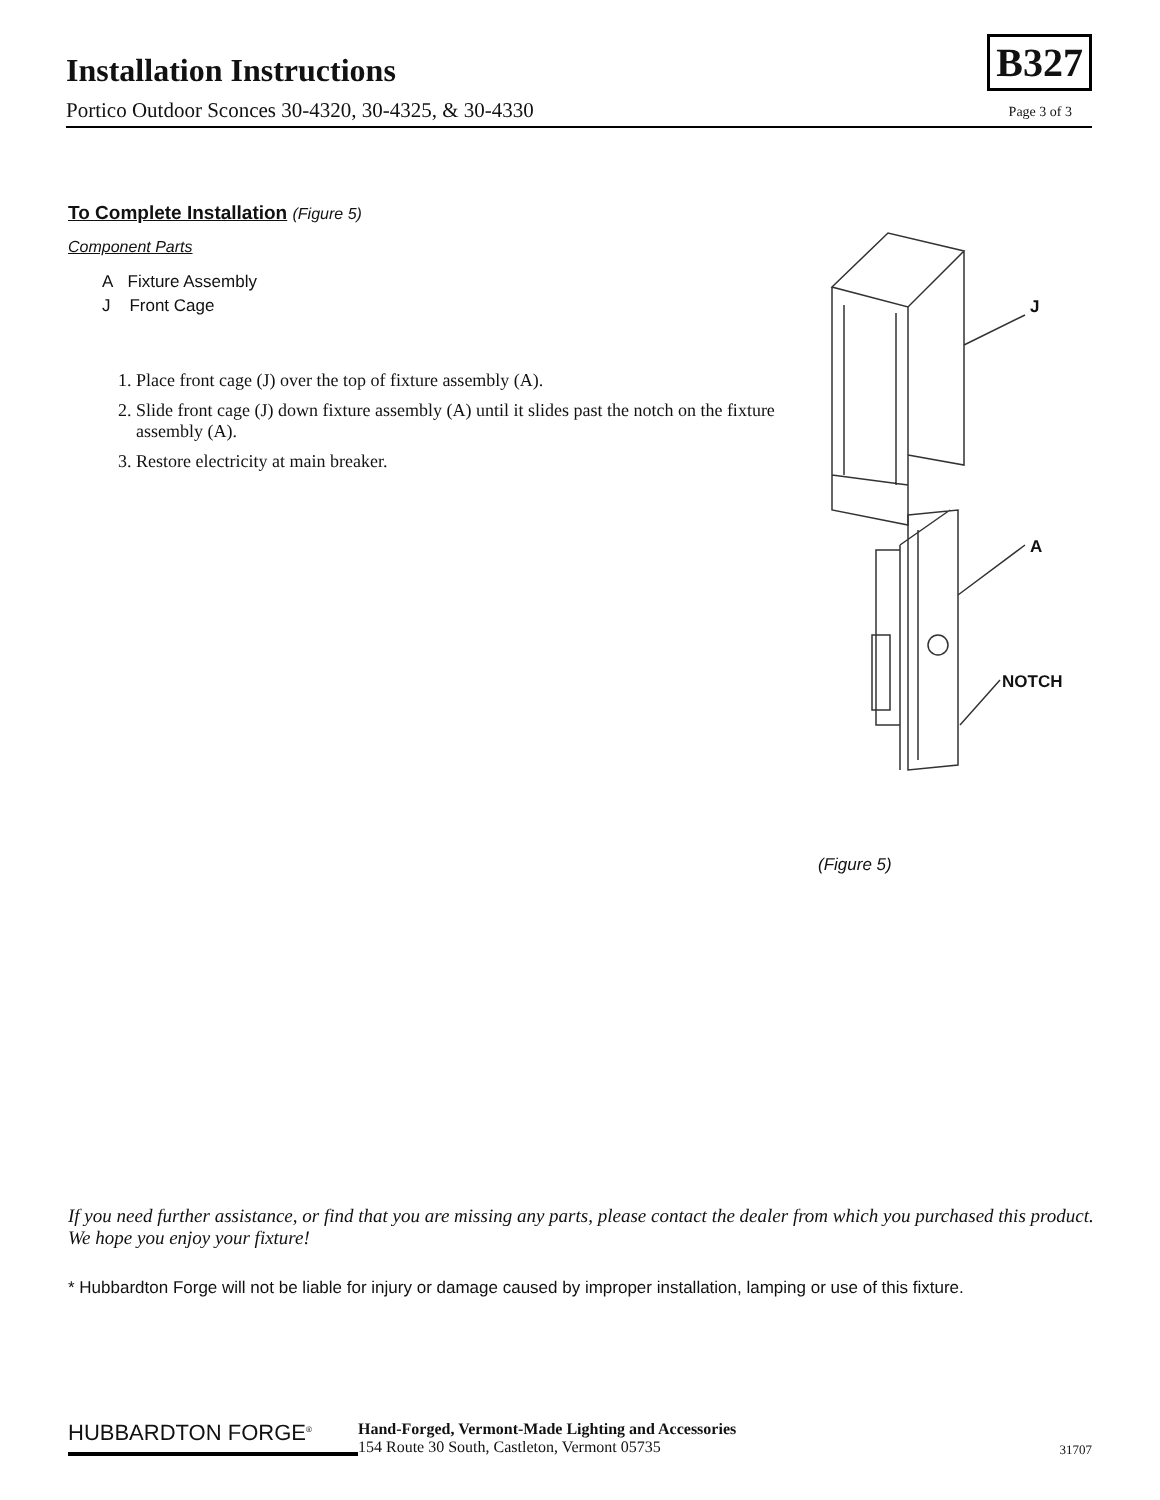Installation Instructions
Portico Outdoor Sconces 30-4320, 30-4325, & 30-4330
B327
Page 3 of 3
To Complete Installation (Figure 5)
Component Parts
A Fixture Assembly
J Front Cage
1. Place front cage (J) over the top of fixture assembly (A).
2. Slide front cage (J) down fixture assembly (A) until it slides past the notch on the fixture assembly (A).
3. Restore electricity at main breaker.
J
A
NOTCH
(Figure 5)
If you need further assistance, or find that you are missing any parts, please contact the dealer from which you purchased this product. We hope you enjoy your fixture!
* Hubbardton Forge will not be liable for injury or damage caused by improper installation, lamping or use of this fixture.
HUBBARDTON FORGE<sup>®</sup>
Hand-Forged, Vermont-Made Lighting and Accessories
154 Route 30 South, Castleton, Vermont 05735
31707